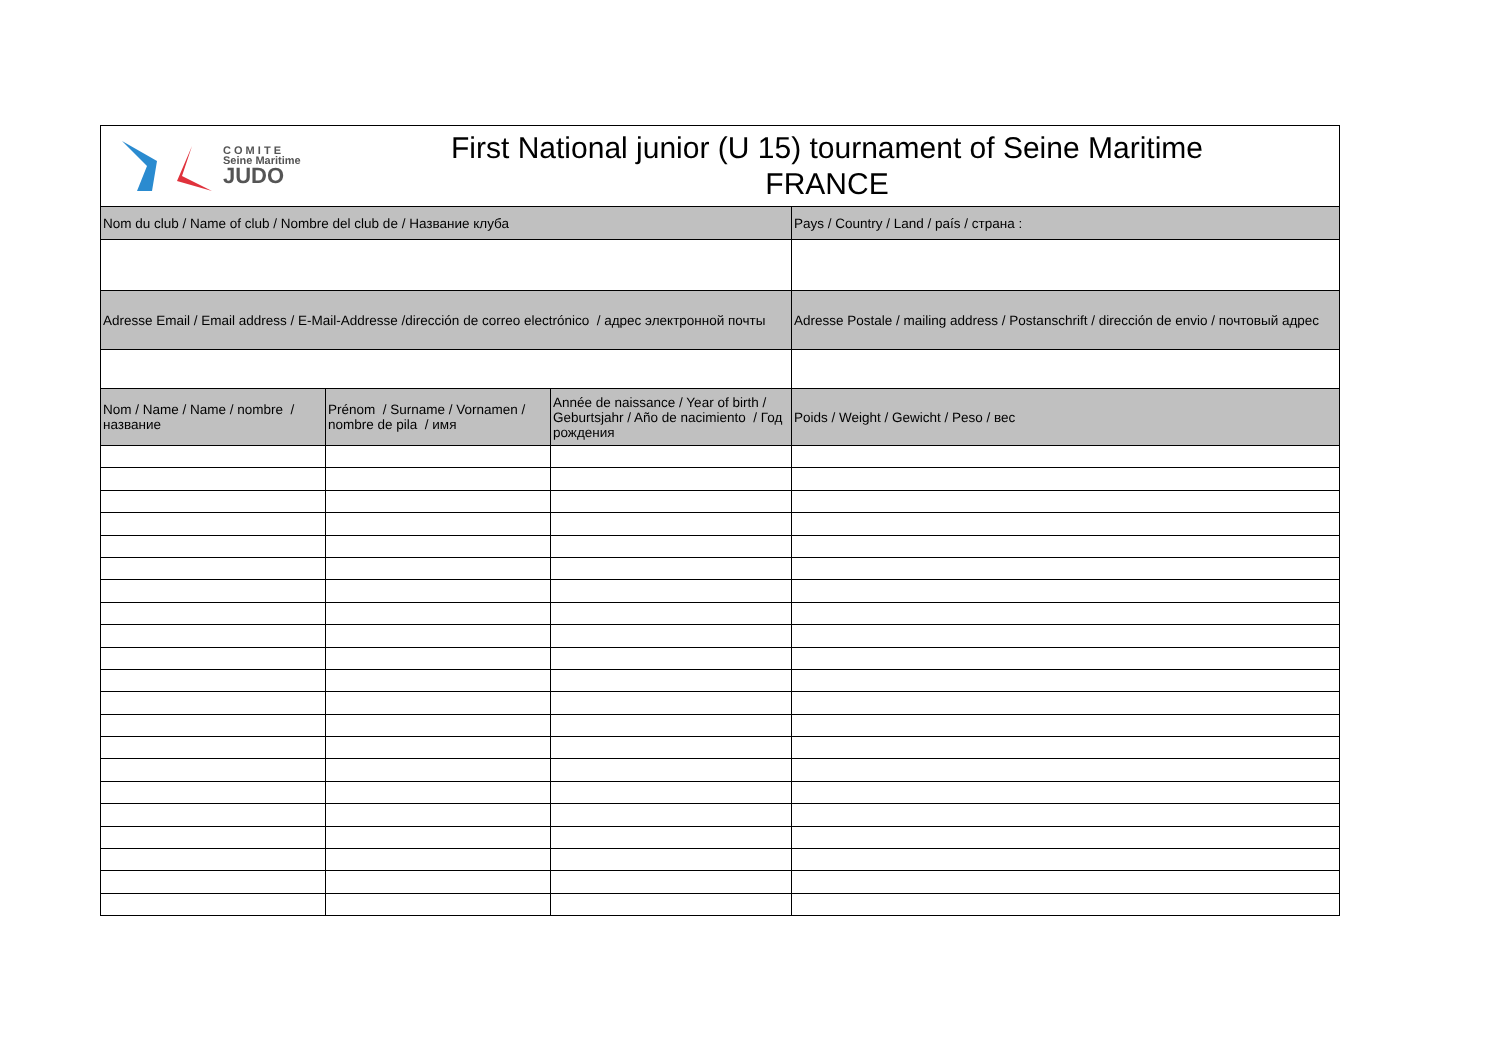| C O M I T E Seine Maritime JUDO First National junior (U 15) tournament of Seine Maritime FRANCE | | | |
| Nom du club / Name of club / Nombre del club de / Название клуба | | | Pays / Country / Land / país / страна : |
| Adresse Email / Email address / E-Mail-Addresse /dirección de correo electrónico / адрес электронной почты | | | Adresse Postale / mailing address / Postanschrift / dirección de envio / почтовый адрес |
| Nom / Name / Name / nombre / название | Prénom / Surname / Vornamen / nombre de pila / имя | Année de naissance / Year of birth / Geburtsjahr / Año de nacimiento / Год рождения | Poids / Weight / Gewicht / Peso / вес |